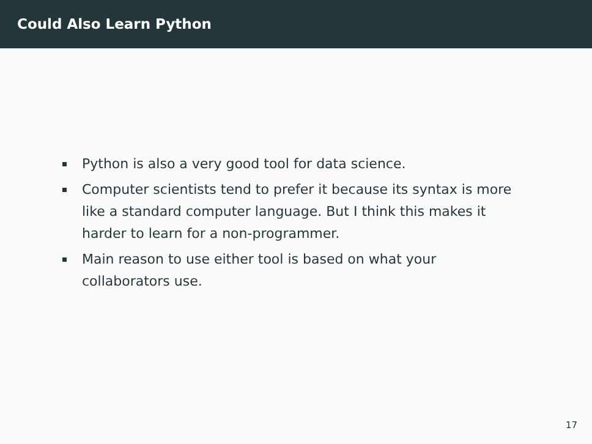Could Also Learn Python
Python is also a very good tool for data science.
Computer scientists tend to prefer it because its syntax is more like a standard computer language. But I think this makes it harder to learn for a non-programmer.
Main reason to use either tool is based on what your collaborators use.
17